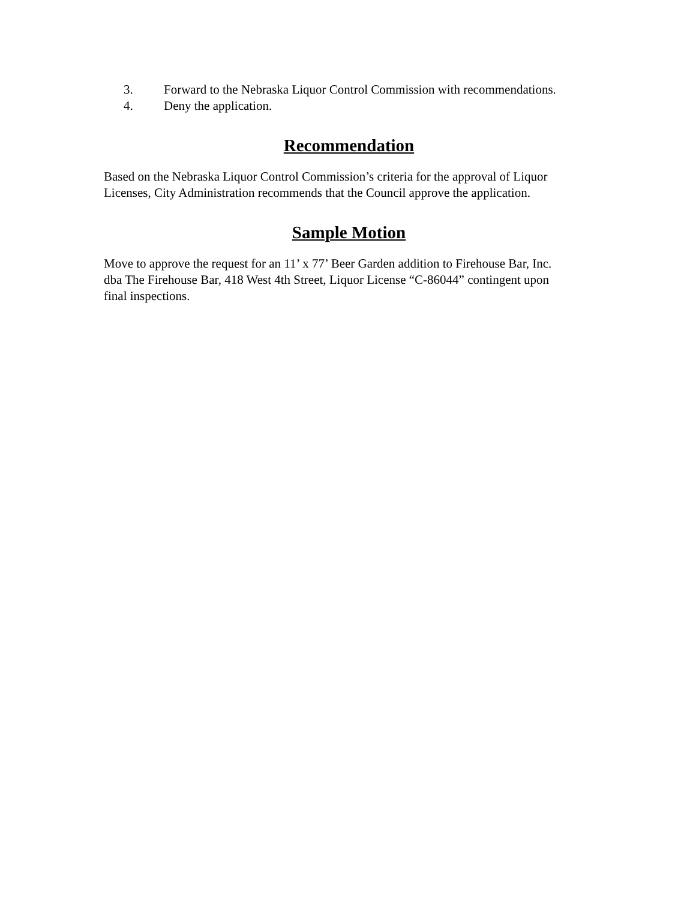3. Forward to the Nebraska Liquor Control Commission with recommendations.
4. Deny the application.
Recommendation
Based on the Nebraska Liquor Control Commission’s criteria for the approval of Liquor
Licenses, City Administration recommends that the Council approve the application.
Sample Motion
Move to approve the request for an 11’ x 77’ Beer Garden addition to Firehouse Bar, Inc.
dba The Firehouse Bar, 418 West 4th Street, Liquor License “C-86044” contingent upon
final inspections.